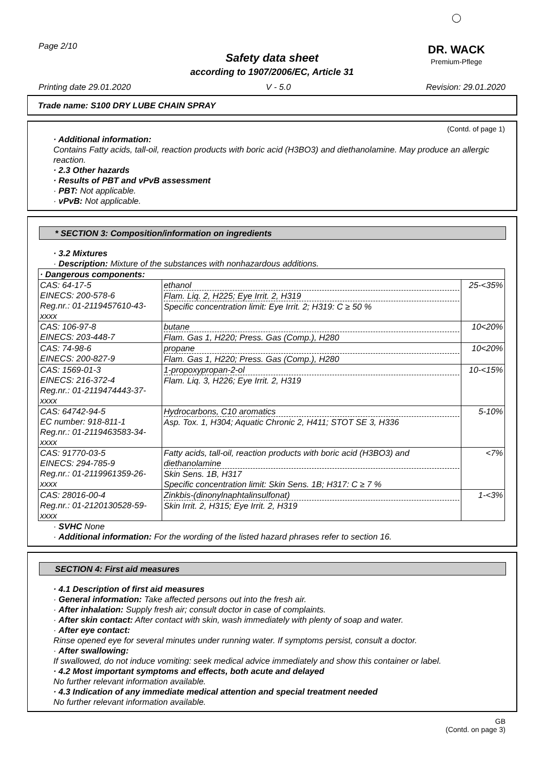Page 2/10
◯
DR. WACK
Premium-Pflege
Safety data sheet
according to 1907/2006/EC, Article 31
Printing date 29.01.2020 V - 5.0 Revision: 29.01.2020
Trade name: S100 DRY LUBE CHAIN SPRAY
(Contd. of page 1)
· Additional information:
Contains Fatty acids, tall-oil, reaction products with boric acid (H3BO3) and diethanolamine. May produce an allergic reaction.
· 2.3 Other hazards
· Results of PBT and vPvB assessment
· PBT: Not applicable.
· vPvB: Not applicable.
* SECTION 3: Composition/information on ingredients
· 3.2 Mixtures
· Description: Mixture of the substances with nonhazardous additions.
| · Dangerous components: | | |
| CAS: 64-17-5 EINECS: 200-578-6 Reg.nr.: 01-2119457610-43-xxxx | ethanol Flam. Liq. 2, H225; Eye Irrit. 2, H319 Specific concentration limit: Eye Irrit. 2; H319: C ≥ 50 % | 25-<35% |
| CAS: 106-97-8 EINECS: 203-448-7 | butane Flam. Gas 1, H220; Press. Gas (Comp.), H280 | 10<20% |
| CAS: 74-98-6 EINECS: 200-827-9 | propane Flam. Gas 1, H220; Press. Gas (Comp.), H280 | 10<20% |
| CAS: 1569-01-3 EINECS: 216-372-4 Reg.nr.: 01-2119474443-37-xxxx | 1-propoxypropan-2-ol Flam. Liq. 3, H226; Eye Irrit. 2, H319 | 10-<15% |
| CAS: 64742-94-5 EC number: 918-811-1 Reg.nr.: 01-2119463583-34-xxxx | Hydrocarbons, C10 aromatics Asp. Tox. 1, H304; Aquatic Chronic 2, H411; STOT SE 3, H336 | 5-10% |
| CAS: 91770-03-5 EINECS: 294-785-9 Reg.nr.: 01-2119961359-26-xxxx | Fatty acids, tall-oil, reaction products with boric acid (H3BO3) and diethanolamine Skin Sens. 1B, H317 Specific concentration limit: Skin Sens. 1B; H317: C ≥ 7 % | <7% |
| CAS: 28016-00-4 Reg.nr.: 01-2120130528-59-xxxx | Zinkbis-(dinonylnaphtalinsulfonat) Skin Irrit. 2, H315; Eye Irrit. 2, H319 | 1-<3% |
· SVHC None
· Additional information: For the wording of the listed hazard phrases refer to section 16.
SECTION 4: First aid measures
· 4.1 Description of first aid measures
· General information: Take affected persons out into the fresh air.
· After inhalation: Supply fresh air; consult doctor in case of complaints.
· After skin contact: After contact with skin, wash immediately with plenty of soap and water.
· After eye contact:
Rinse opened eye for several minutes under running water. If symptoms persist, consult a doctor.
· After swallowing:
If swallowed, do not induce vomiting: seek medical advice immediately and show this container or label.
· 4.2 Most important symptoms and effects, both acute and delayed
No further relevant information available.
· 4.3 Indication of any immediate medical attention and special treatment needed
No further relevant information available.
GB
(Contd. on page 3)